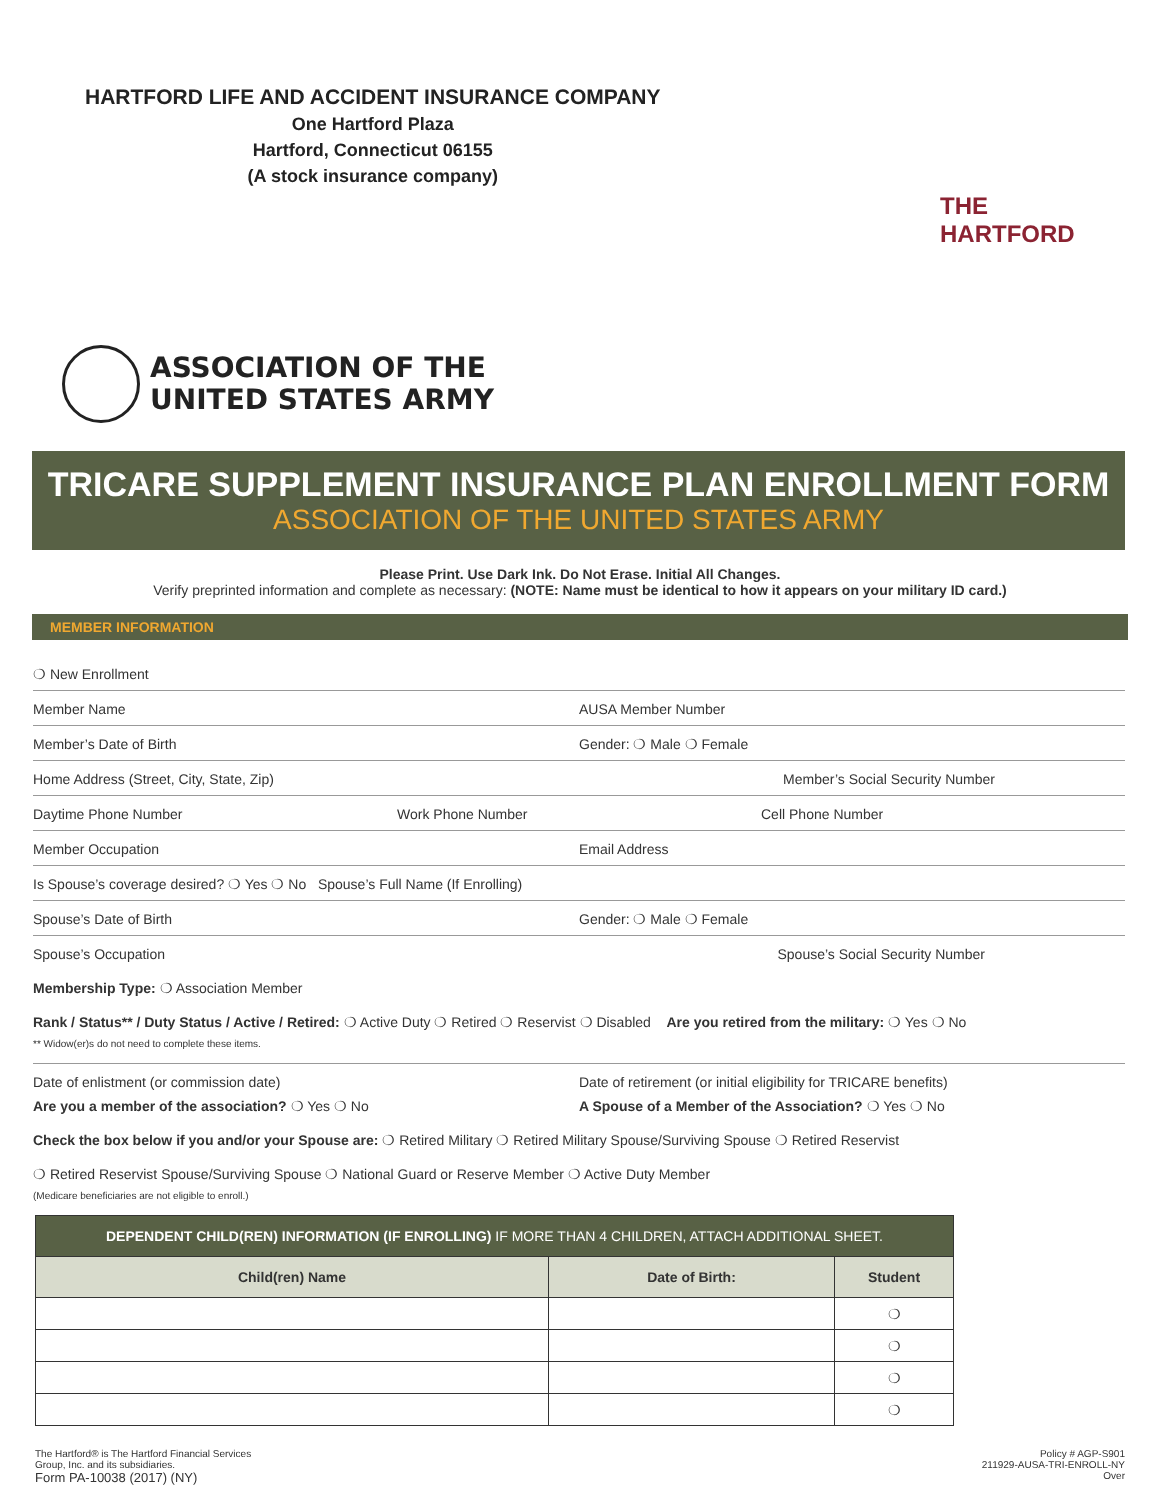HARTFORD LIFE AND ACCIDENT INSURANCE COMPANY
One Hartford Plaza
Hartford, Connecticut 06155
(A stock insurance company)
THE
HARTFORD
ASSOCIATION OF THE
UNITED STATES ARMY
TRICARE SUPPLEMENT INSURANCE PLAN ENROLLMENT FORM
ASSOCIATION OF THE UNITED STATES ARMY
Please Print. Use Dark Ink. Do Not Erase. Initial All Changes.
Verify preprinted information and complete as necessary: (NOTE: Name must be identical to how it appears on your military ID card.)
MEMBER INFORMATION
❍ New Enrollment
Member Name AUSA Member Number
Member’s Date of Birth Gender: ❍ Male ❍ Female
Home Address (Street, City, State, Zip)
Member’s Social Security Number
Daytime Phone Number Work Phone Number Cell Phone Number
Member Occupation Email Address
Is Spouse’s coverage desired? ❍ Yes ❍ No Spouse’s Full Name (If Enrolling)
Spouse’s Date of Birth Gender: ❍ Male ❍ Female
Spouse’s Occupation Spouse’s Social Security Number
Membership Type: ❍ Association Member
Rank / Status** / Duty Status / Active / Retired: ❍ Active Duty ❍ Retired ❍ Reservist ❍ Disabled Are you retired from the military: ❍ Yes ❍ No
** Widow(er)s do not need to complete these items.
Date of enlistment (or commission date)
Date of retirement (or initial eligibility for TRICARE benefits)
Are you a member of the association? ❍ Yes ❍ No
A Spouse of a Member of the Association? ❍ Yes ❍ No
Check the box below if you and/or your Spouse are: ❍ Retired Military ❍ Retired Military Spouse/Surviving Spouse ❍ Retired Reservist
❍ Retired Reservist Spouse/Surviving Spouse ❍ National Guard or Reserve Member ❍ Active Duty Member
(Medicare beneficiaries are not eligible to enroll.)
| DEPENDENT CHILD(REN) INFORMATION (IF ENROLLING) IF MORE THAN 4 CHILDREN, ATTACH ADDITIONAL SHEET. | | |
| Child(ren) Name | Date of Birth: | Student |
| | | ❍ |
| | | ❍ |
| | | ❍ |
| | | ❍ |
The Hartford® is The Hartford Financial Services
Group, Inc. and its subsidiaries.
Form PA-10038 (2017) (NY)
Policy # AGP-S901
211929-AUSA-TRI-ENROLL-NY
Over